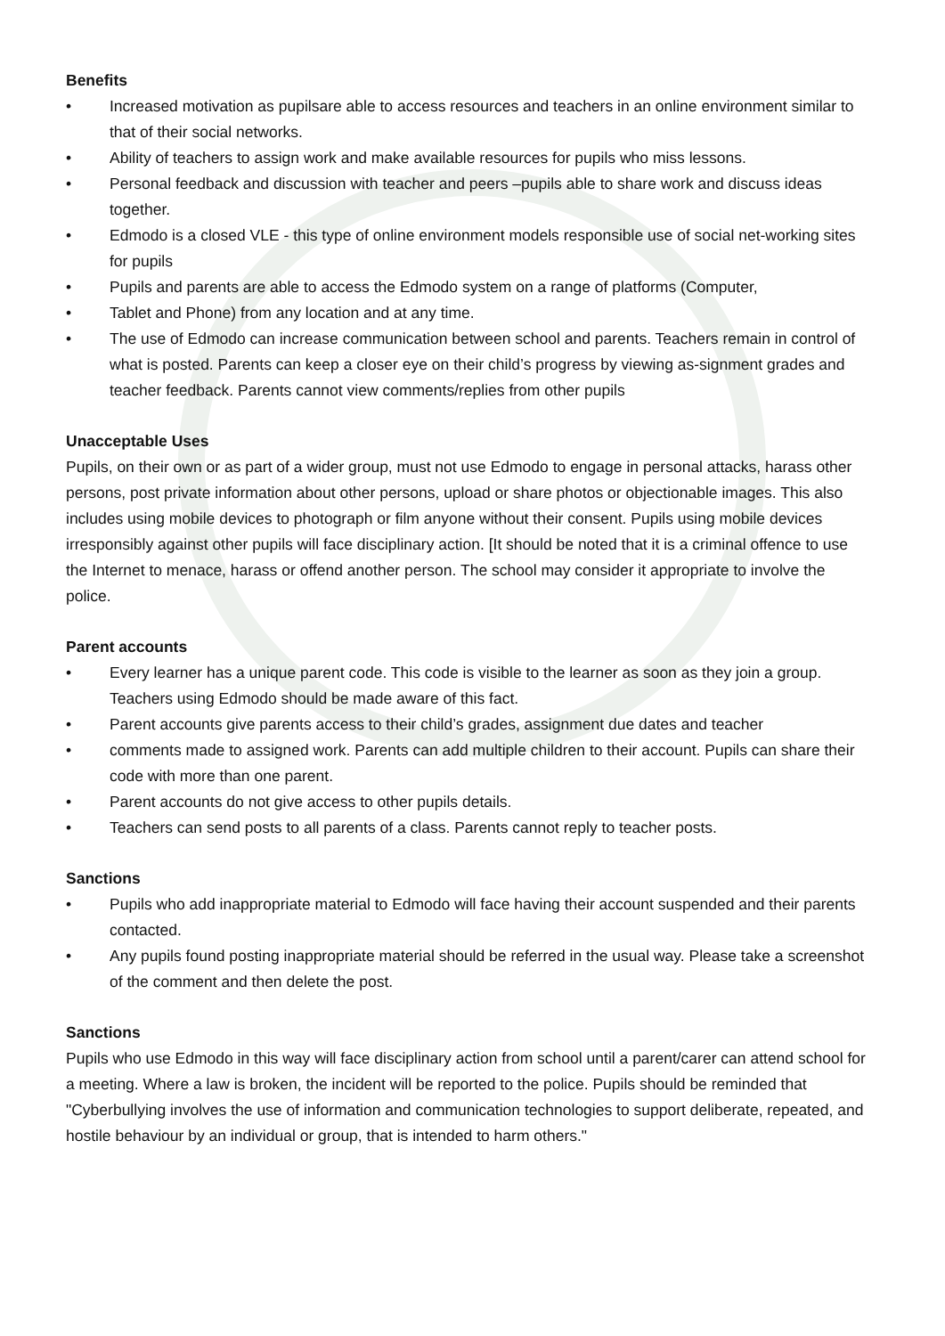Benefits
• Increased motivation as pupilsare able to access resources and teachers in an online environment similar to that of their social networks.
• Ability of teachers to assign work and make available resources for pupils who miss lessons.
• Personal feedback and discussion with teacher and peers –pupils able to share work and discuss ideas together.
• Edmodo is a closed VLE - this type of online environment models responsible use of social net-working sites for pupils
• Pupils and parents are able to access the Edmodo system on a range of platforms (Computer,
• Tablet and Phone) from any location and at any time.
• The use of Edmodo can increase communication between school and parents. Teachers remain in control of what is posted. Parents can keep a closer eye on their child’s progress by viewing as-signment grades and teacher feedback. Parents cannot view comments/replies from other pupils
Unacceptable Uses
Pupils, on their own or as part of a wider group, must not use Edmodo to engage in personal attacks, harass other persons, post private information about other persons, upload or share photos or objectionable images. This also includes using mobile devices to photograph or film anyone without their consent. Pupils using mobile devices irresponsibly against other pupils will face disciplinary action. [It should be noted that it is a criminal offence to use the Internet to menace, harass or offend another person. The school may consider it appropriate to involve the police.
Parent accounts
• Every learner has a unique parent code. This code is visible to the learner as soon as they join a group. Teachers using Edmodo should be made aware of this fact.
• Parent accounts give parents access to their child’s grades, assignment due dates and teacher
• comments made to assigned work. Parents can add multiple children to their account. Pupils can share their code with more than one parent.
• Parent accounts do not give access to other pupils details.
• Teachers can send posts to all parents of a class. Parents cannot reply to teacher posts.
Sanctions
• Pupils who add inappropriate material to Edmodo will face having their account suspended and their parents contacted.
• Any pupils found posting inappropriate material should be referred in the usual way. Please take a screenshot of the comment and then delete the post.
Sanctions
Pupils who use Edmodo in this way will face disciplinary action from school until a parent/carer can attend school for a meeting. Where a law is broken, the incident will be reported to the police. Pupils should be reminded that "Cyberbullying involves the use of information and communication technologies to support deliberate, repeated, and hostile behaviour by an individual or group, that is intended to harm others."